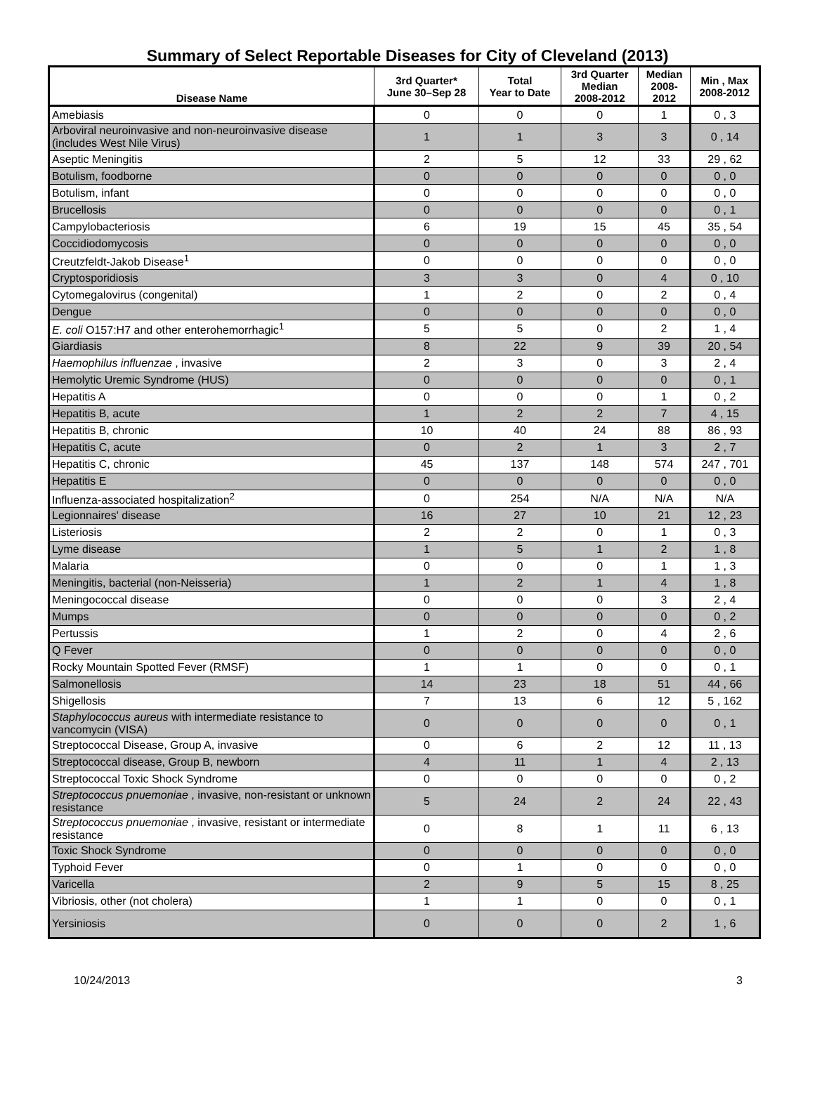Summary of Select Reportable Diseases for City of Cleveland (2013)
| Disease Name | 3rd Quarter* June 30–Sep 28 | Total Year to Date | 3rd Quarter Median 2008-2012 | Median 2008- 2012 | Min , Max 2008-2012 |
| --- | --- | --- | --- | --- | --- |
| Amebiasis | 0 | 0 | 0 | 1 | 0 , 3 |
| Arboviral neuroinvasive and non-neuroinvasive disease (includes West Nile Virus) | 1 | 1 | 3 | 3 | 0 , 14 |
| Aseptic Meningitis | 2 | 5 | 12 | 33 | 29 , 62 |
| Botulism, foodborne | 0 | 0 | 0 | 0 | 0 , 0 |
| Botulism, infant | 0 | 0 | 0 | 0 | 0 , 0 |
| Brucellosis | 0 | 0 | 0 | 0 | 0 , 1 |
| Campylobacteriosis | 6 | 19 | 15 | 45 | 35 , 54 |
| Coccidiodomycosis | 0 | 0 | 0 | 0 | 0 , 0 |
| Creutzfeldt-Jakob Disease<sup>1</sup> | 0 | 0 | 0 | 0 | 0 , 0 |
| Cryptosporidiosis | 3 | 3 | 0 | 4 | 0 , 10 |
| Cytomegalovirus (congenital) | 1 | 2 | 0 | 2 | 0 , 4 |
| Dengue | 0 | 0 | 0 | 0 | 0 , 0 |
| E. coli O157:H7 and other enterohemorrhagic<sup>1</sup> | 5 | 5 | 0 | 2 | 1 , 4 |
| Giardiasis | 8 | 22 | 9 | 39 | 20 , 54 |
| Haemophilus influenzae , invasive | 2 | 3 | 0 | 3 | 2 , 4 |
| Hemolytic Uremic Syndrome (HUS) | 0 | 0 | 0 | 0 | 0 , 1 |
| Hepatitis A | 0 | 0 | 0 | 1 | 0 , 2 |
| Hepatitis B, acute | 1 | 2 | 2 | 7 | 4 , 15 |
| Hepatitis B, chronic | 10 | 40 | 24 | 88 | 86 , 93 |
| Hepatitis C, acute | 0 | 2 | 1 | 3 | 2 , 7 |
| Hepatitis C, chronic | 45 | 137 | 148 | 574 | 247 , 701 |
| Hepatitis E | 0 | 0 | 0 | 0 | 0 , 0 |
| Influenza-associated hospitalization<sup>2</sup> | 0 | 254 | N/A | N/A | N/A |
| Legionnaires' disease | 16 | 27 | 10 | 21 | 12 , 23 |
| Listeriosis | 2 | 2 | 0 | 1 | 0 , 3 |
| Lyme disease | 1 | 5 | 1 | 2 | 1 , 8 |
| Malaria | 0 | 0 | 0 | 1 | 1 , 3 |
| Meningitis, bacterial (non-Neisseria) | 1 | 2 | 1 | 4 | 1 , 8 |
| Meningococcal disease | 0 | 0 | 0 | 3 | 2 , 4 |
| Mumps | 0 | 0 | 0 | 0 | 0 , 2 |
| Pertussis | 1 | 2 | 0 | 4 | 2 , 6 |
| Q Fever | 0 | 0 | 0 | 0 | 0 , 0 |
| Rocky Mountain Spotted Fever (RMSF) | 1 | 1 | 0 | 0 | 0 , 1 |
| Salmonellosis | 14 | 23 | 18 | 51 | 44 , 66 |
| Shigellosis | 7 | 13 | 6 | 12 | 5 , 162 |
| Staphylococcus aureus with intermediate resistance to vancomycin (VISA) | 0 | 0 | 0 | 0 | 0 , 1 |
| Streptococcal Disease, Group A, invasive | 0 | 6 | 2 | 12 | 11 , 13 |
| Streptococcal disease, Group B, newborn | 4 | 11 | 1 | 4 | 2 , 13 |
| Streptococcal Toxic Shock Syndrome | 0 | 0 | 0 | 0 | 0 , 2 |
| Streptococcus pnuemoniae , invasive, non-resistant or unknown resistance | 5 | 24 | 2 | 24 | 22 , 43 |
| Streptococcus pnuemoniae , invasive, resistant or intermediate resistance | 0 | 8 | 1 | 11 | 6 , 13 |
| Toxic Shock Syndrome | 0 | 0 | 0 | 0 | 0 , 0 |
| Typhoid Fever | 0 | 1 | 0 | 0 | 0 , 0 |
| Varicella | 2 | 9 | 5 | 15 | 8 , 25 |
| Vibriosis, other (not cholera) | 1 | 1 | 0 | 0 | 0 , 1 |
| Yersiniosis | 0 | 0 | 0 | 2 | 1 , 6 |
10/24/2013 3